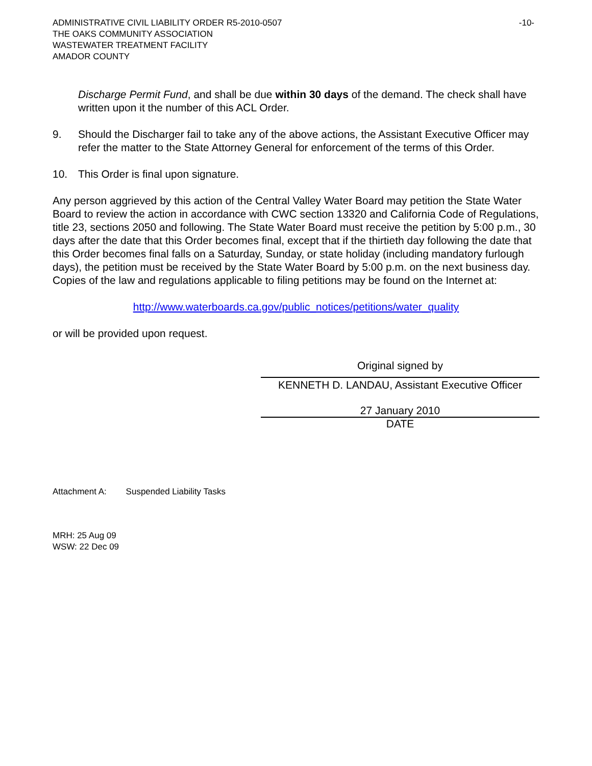ADMINISTRATIVE CIVIL LIABILITY ORDER R5-2010-0507 -10-
THE OAKS COMMUNITY ASSOCIATION
WASTEWATER TREATMENT FACILITY
AMADOR COUNTY
Discharge Permit Fund, and shall be due within 30 days of the demand. The check shall have written upon it the number of this ACL Order.
9. Should the Discharger fail to take any of the above actions, the Assistant Executive Officer may refer the matter to the State Attorney General for enforcement of the terms of this Order.
10. This Order is final upon signature.
Any person aggrieved by this action of the Central Valley Water Board may petition the State Water Board to review the action in accordance with CWC section 13320 and California Code of Regulations, title 23, sections 2050 and following. The State Water Board must receive the petition by 5:00 p.m., 30 days after the date that this Order becomes final, except that if the thirtieth day following the date that this Order becomes final falls on a Saturday, Sunday, or state holiday (including mandatory furlough days), the petition must be received by the State Water Board by 5:00 p.m. on the next business day. Copies of the law and regulations applicable to filing petitions may be found on the Internet at:
http://www.waterboards.ca.gov/public_notices/petitions/water_quality
or will be provided upon request.
Original signed by
KENNETH D. LANDAU, Assistant Executive Officer
27 January 2010
DATE
Attachment A: Suspended Liability Tasks
MRH: 25 Aug 09
WSW: 22 Dec 09